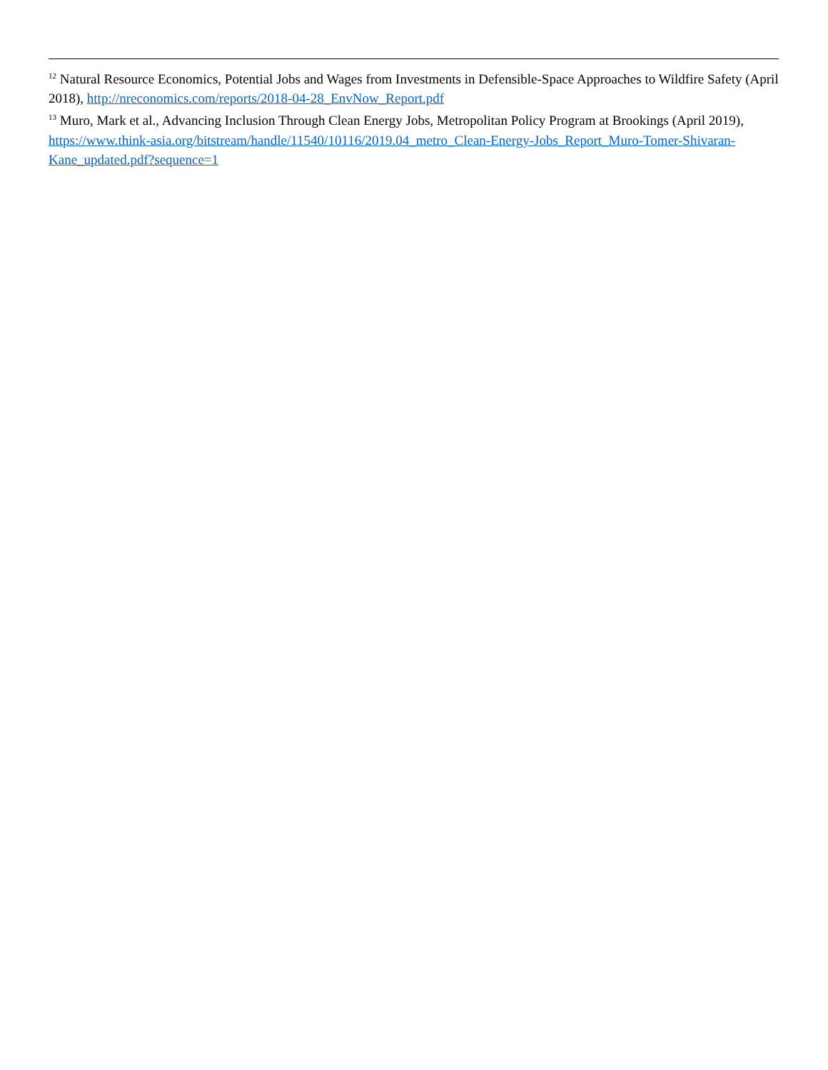<sup>12</sup> Natural Resource Economics, Potential Jobs and Wages from Investments in Defensible-Space Approaches to Wildfire Safety (April 2018), http://nreconomics.com/reports/2018-04-28_EnvNow_Report.pdf
<sup>13</sup> Muro, Mark et al., Advancing Inclusion Through Clean Energy Jobs, Metropolitan Policy Program at Brookings (April 2019), https://www.think-asia.org/bitstream/handle/11540/10116/2019.04_metro_Clean-Energy-Jobs_Report_Muro-Tomer-Shivaran-Kane_updated.pdf?sequence=1